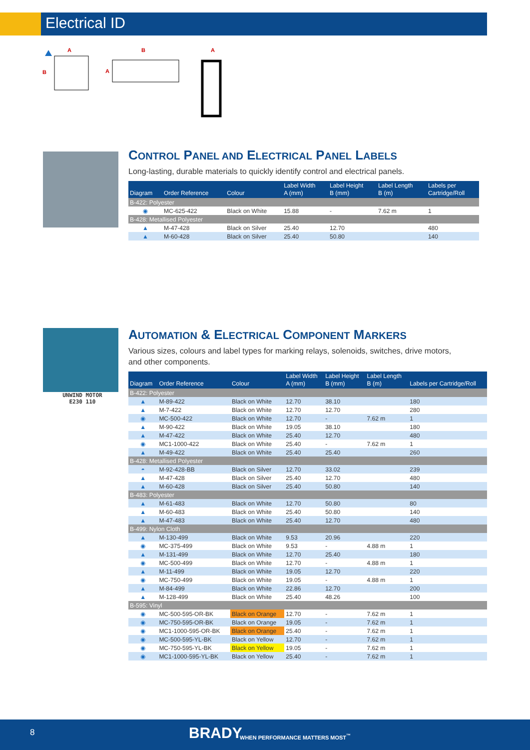Electrical ID
A
B
B
A
A
CONTROL PANEL AND ELECTRICAL PANEL LABELS
Long-lasting, durable materials to quickly identify control and electrical panels.
| Diagram | Order Reference | Colour | Label Width A (mm) | Label Height B (mm) | Label Length B (m) | Labels per Cartridge/Roll |
| --- | --- | --- | --- | --- | --- | --- |
| B-422: Polyester | | | | | | |
| ◉ | MC-625-422 | Black on White | 15.88 | - | 7.62 m | 1 |
| B-428: Metallised Polyester | | | | | | |
| ▲ | M-47-428 | Black on Silver | 25.40 | 12.70 | | 480 |
| ▲ | M-60-428 | Black on Silver | 25.40 | 50.80 | | 140 |
UNWIND MOTOR
E230 110
AUTOMATION & ELECTRICAL COMPONENT MARKERS
Various sizes, colours and label types for marking relays, solenoids, switches, drive motors,
and other components.
| Diagram | Order Reference | Colour | Label Width A (mm) | Label Height B (mm) | Label Length B (m) | Labels per Cartridge/Roll |
| --- | --- | --- | --- | --- | --- | --- |
| B-422: Polyester | | | | | | |
| ▲ | M-89-422 | Black on White | 12.70 | 38.10 | | 180 |
| ▲ | M-7-422 | Black on White | 12.70 | 12.70 | | 280 |
| ◉ | MC-500-422 | Black on White | 12.70 | - | 7.62 m | 1 |
| ▲ | M-90-422 | Black on White | 19.05 | 38.10 | | 180 |
| ▲ | M-47-422 | Black on White | 25.40 | 12.70 | | 480 |
| ◉ | MC1-1000-422 | Black on White | 25.40 | - | 7.62 m | 1 |
| ▲ | M-49-422 | Black on White | 25.40 | 25.40 | | 260 |
| B-428: Metallised Polyester | | | | | | |
| ◓ | M-92-428-BB | Black on Silver | 12.70 | 33.02 | | 239 |
| ▲ | M-47-428 | Black on Silver | 25.40 | 12.70 | | 480 |
| ▲ | M-60-428 | Black on Silver | 25.40 | 50.80 | | 140 |
| B-483: Polyester | | | | | | |
| ▲ | M-61-483 | Black on White | 12.70 | 50.80 | | 80 |
| ▲ | M-60-483 | Black on White | 25.40 | 50.80 | | 140 |
| ▲ | M-47-483 | Black on White | 25.40 | 12.70 | | 480 |
| B-499: Nylon Cloth | | | | | | |
| ▲ | M-130-499 | Black on White | 9.53 | 20.96 | | 220 |
| ◉ | MC-375-499 | Black on White | 9.53 | - | 4.88 m | 1 |
| ▲ | M-131-499 | Black on White | 12.70 | 25.40 | | 180 |
| ◉ | MC-500-499 | Black on White | 12.70 | - | 4.88 m | 1 |
| ▲ | M-11-499 | Black on White | 19.05 | 12.70 | | 220 |
| ◉ | MC-750-499 | Black on White | 19.05 | - | 4.88 m | 1 |
| ▲ | M-84-499 | Black on White | 22.86 | 12.70 | | 200 |
| ▲ | M-128-499 | Black on White | 25.40 | 48.26 | | 100 |
| B-595: Vinyl | | | | | | |
| ◉ | MC-500-595-OR-BK | Black on Orange | 12.70 | - | 7.62 m | 1 |
| ◉ | MC-750-595-OR-BK | Black on Orange | 19.05 | - | 7.62 m | 1 |
| ◉ | MC1-1000-595-OR-BK | Black on Orange | 25.40 | - | 7.62 m | 1 |
| ◉ | MC-500-595-YL-BK | Black on Yellow | 12.70 | - | 7.62 m | 1 |
| ◉ | MC-750-595-YL-BK | Black on Yellow | 19.05 | - | 7.62 m | 1 |
| ◉ | MC1-1000-595-YL-BK | Black on Yellow | 25.40 | - | 7.62 m | 1 |
8 BRADY WHEN PERFORMANCE MATTERS MOST<sup>™</sup>